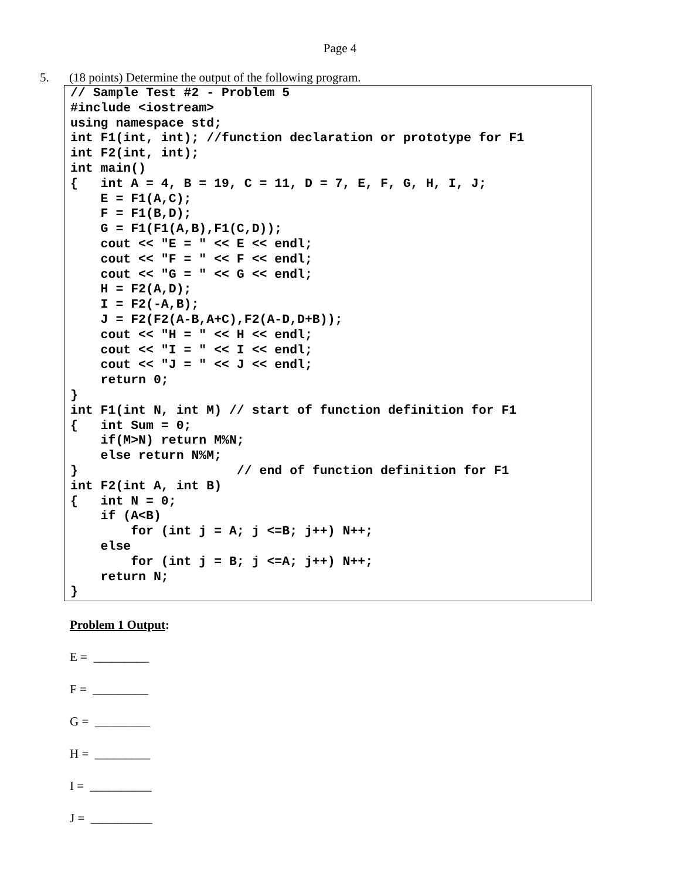Page 4
5. (18 points) Determine the output of the following program.
// Sample Test #2 - Problem 5
#include <iostream>
using namespace std;
int F1(int, int); //function declaration or prototype for F1
int F2(int, int);
int main()
{   int A = 4, B = 19, C = 11, D = 7, E, F, G, H, I, J;
    E = F1(A,C);
    F = F1(B,D);
    G = F1(F1(A,B),F1(C,D));
    cout << "E = " << E << endl;
    cout << "F = " << F << endl;
    cout << "G = " << G << endl;
    H = F2(A,D);
    I = F2(-A,B);
    J = F2(F2(A-B,A+C),F2(A-D,D+B));
    cout << "H = " << H << endl;
    cout << "I = " << I << endl;
    cout << "J = " << J << endl;
    return 0;
}
int F1(int N, int M) // start of function definition for F1
{   int Sum = 0;
    if(M>N) return M%N;
    else return N%M;
}                     // end of function definition for F1
int F2(int A, int B)
{   int N = 0;
    if (A<B)
        for (int j = A; j <=B; j++) N++;
    else
        for (int j = B; j <=A; j++) N++;
    return N;
}
Problem 1 Output:
E = _________
F = _________
G = _________
H = _________
I = __________
J = __________